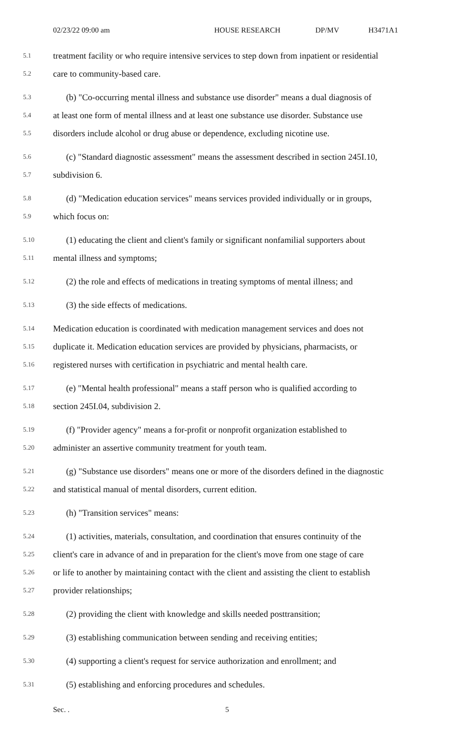02/23/22 09:00 am HOUSE RESEARCH DP/MV H3471A1
5.1 treatment facility or who require intensive services to step down from inpatient or residential
5.2 care to community-based care.
5.3 (b) "Co-occurring mental illness and substance use disorder" means a dual diagnosis of
5.4 at least one form of mental illness and at least one substance use disorder. Substance use
5.5 disorders include alcohol or drug abuse or dependence, excluding nicotine use.
5.6 (c) "Standard diagnostic assessment" means the assessment described in section 245I.10,
5.7 subdivision 6.
5.8 (d) "Medication education services" means services provided individually or in groups,
5.9 which focus on:
5.10 (1) educating the client and client's family or significant nonfamilial supporters about
5.11 mental illness and symptoms;
5.12 (2) the role and effects of medications in treating symptoms of mental illness; and
5.13 (3) the side effects of medications.
5.14 Medication education is coordinated with medication management services and does not
5.15 duplicate it. Medication education services are provided by physicians, pharmacists, or
5.16 registered nurses with certification in psychiatric and mental health care.
5.17 (e) "Mental health professional" means a staff person who is qualified according to
5.18 section 245I.04, subdivision 2.
5.19 (f) "Provider agency" means a for-profit or nonprofit organization established to
5.20 administer an assertive community treatment for youth team.
5.21 (g) "Substance use disorders" means one or more of the disorders defined in the diagnostic
5.22 and statistical manual of mental disorders, current edition.
5.23 (h) "Transition services" means:
5.24 (1) activities, materials, consultation, and coordination that ensures continuity of the
5.25 client's care in advance of and in preparation for the client's move from one stage of care
5.26 or life to another by maintaining contact with the client and assisting the client to establish
5.27 provider relationships;
5.28 (2) providing the client with knowledge and skills needed posttransition;
5.29 (3) establishing communication between sending and receiving entities;
5.30 (4) supporting a client's request for service authorization and enrollment; and
5.31 (5) establishing and enforcing procedures and schedules.
Sec. . 5